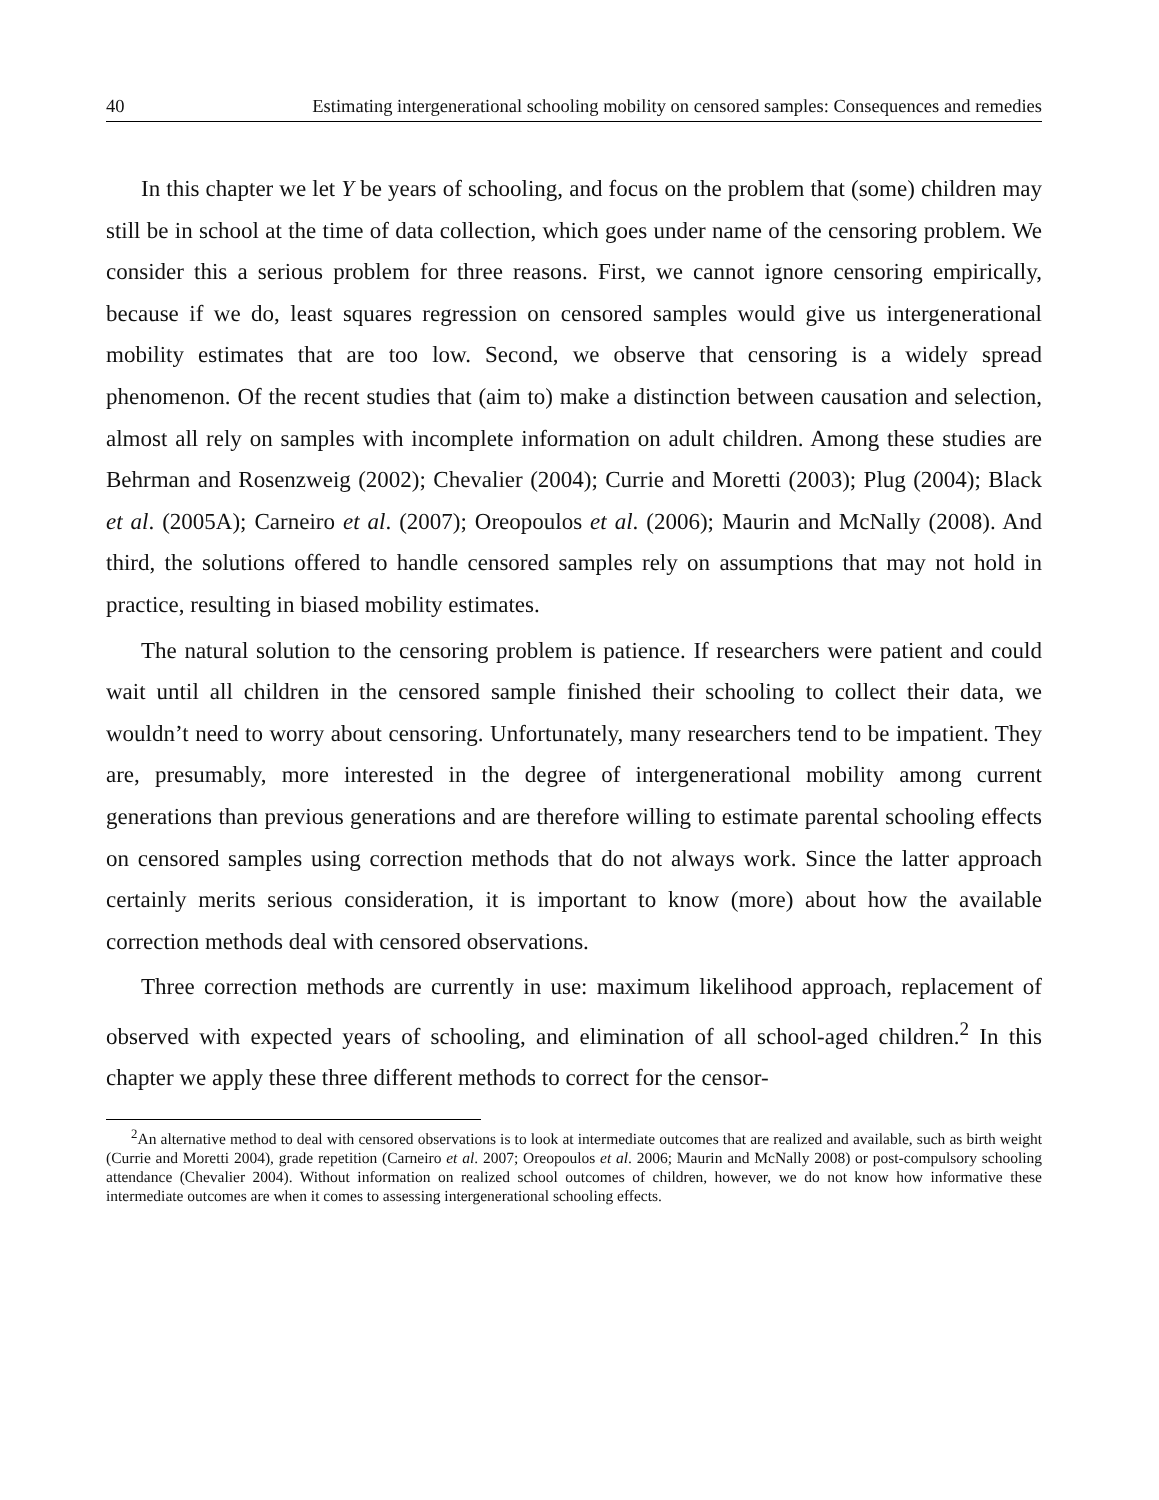40 Estimating intergenerational schooling mobility on censored samples: Consequences and remedies
In this chapter we let Y be years of schooling, and focus on the problem that (some) children may still be in school at the time of data collection, which goes under name of the censoring problem. We consider this a serious problem for three reasons. First, we cannot ignore censoring empirically, because if we do, least squares regression on censored samples would give us intergenerational mobility estimates that are too low. Second, we observe that censoring is a widely spread phenomenon. Of the recent studies that (aim to) make a distinction between causation and selection, almost all rely on samples with incomplete information on adult children. Among these studies are Behrman and Rosenzweig (2002); Chevalier (2004); Currie and Moretti (2003); Plug (2004); Black et al. (2005A); Carneiro et al. (2007); Oreopoulos et al. (2006); Maurin and McNally (2008). And third, the solutions offered to handle censored samples rely on assumptions that may not hold in practice, resulting in biased mobility estimates.
The natural solution to the censoring problem is patience. If researchers were patient and could wait until all children in the censored sample finished their schooling to collect their data, we wouldn’t need to worry about censoring. Unfortunately, many researchers tend to be impatient. They are, presumably, more interested in the degree of intergenerational mobility among current generations than previous generations and are therefore willing to estimate parental schooling effects on censored samples using correction methods that do not always work. Since the latter approach certainly merits serious consideration, it is important to know (more) about how the available correction methods deal with censored observations.
Three correction methods are currently in use: maximum likelihood approach, replacement of observed with expected years of schooling, and elimination of all school-aged children.<sup>2</sup> In this chapter we apply these three different methods to correct for the censor-
<sup>2</sup> An alternative method to deal with censored observations is to look at intermediate outcomes that are realized and available, such as birth weight (Currie and Moretti 2004), grade repetition (Carneiro et al. 2007; Oreopoulos et al. 2006; Maurin and McNally 2008) or post-compulsory schooling attendance (Chevalier 2004). Without information on realized school outcomes of children, however, we do not know how informative these intermediate outcomes are when it comes to assessing intergenerational schooling effects.